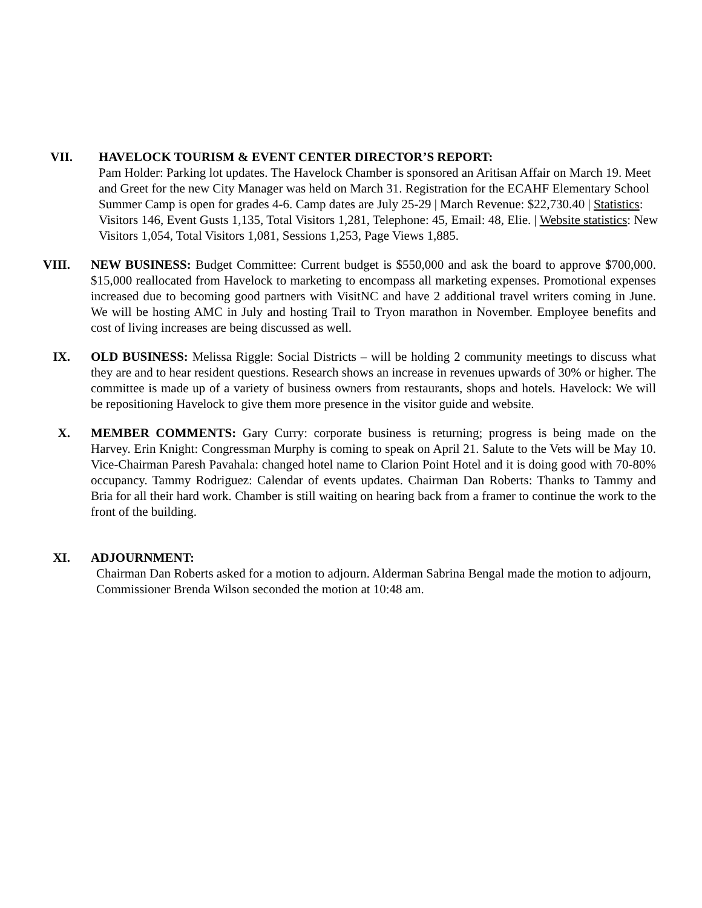VII. HAVELOCK TOURISM & EVENT CENTER DIRECTOR’S REPORT:
Pam Holder: Parking lot updates. The Havelock Chamber is sponsored an Aritisan Affair on March 19. Meet and Greet for the new City Manager was held on March 31. Registration for the ECAHF Elementary School Summer Camp is open for grades 4-6. Camp dates are July 25-29 | March Revenue: $22,730.40 | Statistics: Visitors 146, Event Gusts 1,135, Total Visitors 1,281, Telephone: 45, Email: 48, Elie. | Website statistics: New Visitors 1,054, Total Visitors 1,081, Sessions 1,253, Page Views 1,885.
VIII. NEW BUSINESS: Budget Committee: Current budget is $550,000 and ask the board to approve $700,000. $15,000 reallocated from Havelock to marketing to encompass all marketing expenses. Promotional expenses increased due to becoming good partners with VisitNC and have 2 additional travel writers coming in June. We will be hosting AMC in July and hosting Trail to Tryon marathon in November. Employee benefits and cost of living increases are being discussed as well.
IX. OLD BUSINESS: Melissa Riggle: Social Districts – will be holding 2 community meetings to discuss what they are and to hear resident questions. Research shows an increase in revenues upwards of 30% or higher. The committee is made up of a variety of business owners from restaurants, shops and hotels. Havelock: We will be repositioning Havelock to give them more presence in the visitor guide and website.
X. MEMBER COMMENTS: Gary Curry: corporate business is returning; progress is being made on the Harvey. Erin Knight: Congressman Murphy is coming to speak on April 21. Salute to the Vets will be May 10. Vice-Chairman Paresh Pavahala: changed hotel name to Clarion Point Hotel and it is doing good with 70-80% occupancy. Tammy Rodriguez: Calendar of events updates. Chairman Dan Roberts: Thanks to Tammy and Bria for all their hard work. Chamber is still waiting on hearing back from a framer to continue the work to the front of the building.
XI. ADJOURNMENT:
Chairman Dan Roberts asked for a motion to adjourn. Alderman Sabrina Bengal made the motion to adjourn, Commissioner Brenda Wilson seconded the motion at 10:48 am.